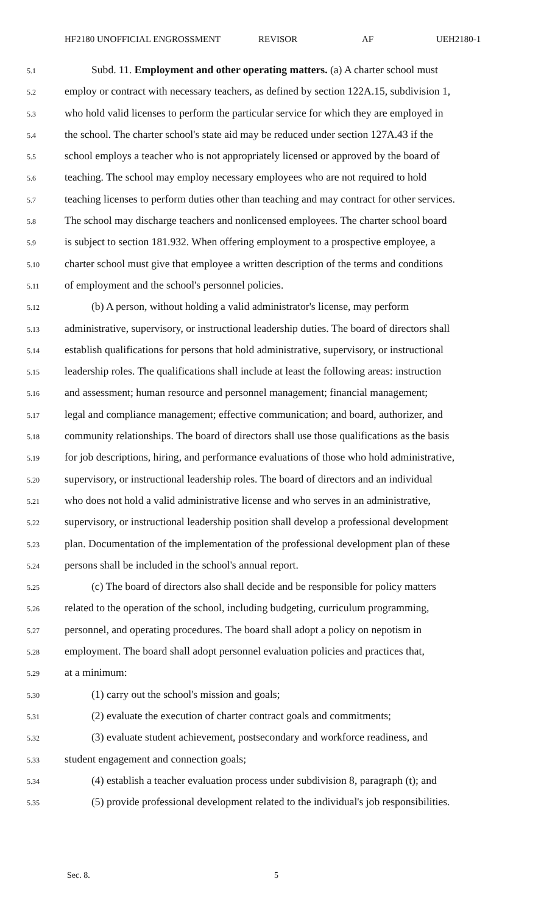HF2180 UNOFFICIAL ENGROSSMENT REVISOR AF UEH2180-1
5.1 Subd. 11. Employment and other operating matters. (a) A charter school must
5.2 employ or contract with necessary teachers, as defined by section 122A.15, subdivision 1,
5.3 who hold valid licenses to perform the particular service for which they are employed in
5.4 the school. The charter school's state aid may be reduced under section 127A.43 if the
5.5 school employs a teacher who is not appropriately licensed or approved by the board of
5.6 teaching. The school may employ necessary employees who are not required to hold
5.7 teaching licenses to perform duties other than teaching and may contract for other services.
5.8 The school may discharge teachers and nonlicensed employees. The charter school board
5.9 is subject to section 181.932. When offering employment to a prospective employee, a
5.10 charter school must give that employee a written description of the terms and conditions
5.11 of employment and the school's personnel policies.
5.12 (b) A person, without holding a valid administrator's license, may perform
5.13 administrative, supervisory, or instructional leadership duties. The board of directors shall
5.14 establish qualifications for persons that hold administrative, supervisory, or instructional
5.15 leadership roles. The qualifications shall include at least the following areas: instruction
5.16 and assessment; human resource and personnel management; financial management;
5.17 legal and compliance management; effective communication; and board, authorizer, and
5.18 community relationships. The board of directors shall use those qualifications as the basis
5.19 for job descriptions, hiring, and performance evaluations of those who hold administrative,
5.20 supervisory, or instructional leadership roles. The board of directors and an individual
5.21 who does not hold a valid administrative license and who serves in an administrative,
5.22 supervisory, or instructional leadership position shall develop a professional development
5.23 plan. Documentation of the implementation of the professional development plan of these
5.24 persons shall be included in the school's annual report.
5.25 (c) The board of directors also shall decide and be responsible for policy matters
5.26 related to the operation of the school, including budgeting, curriculum programming,
5.27 personnel, and operating procedures. The board shall adopt a policy on nepotism in
5.28 employment. The board shall adopt personnel evaluation policies and practices that,
5.29 at a minimum:
5.30 (1) carry out the school's mission and goals;
5.31 (2) evaluate the execution of charter contract goals and commitments;
5.32 (3) evaluate student achievement, postsecondary and workforce readiness, and
5.33 student engagement and connection goals;
5.34 (4) establish a teacher evaluation process under subdivision 8, paragraph (t); and
5.35 (5) provide professional development related to the individual's job responsibilities.
Sec. 8. 5